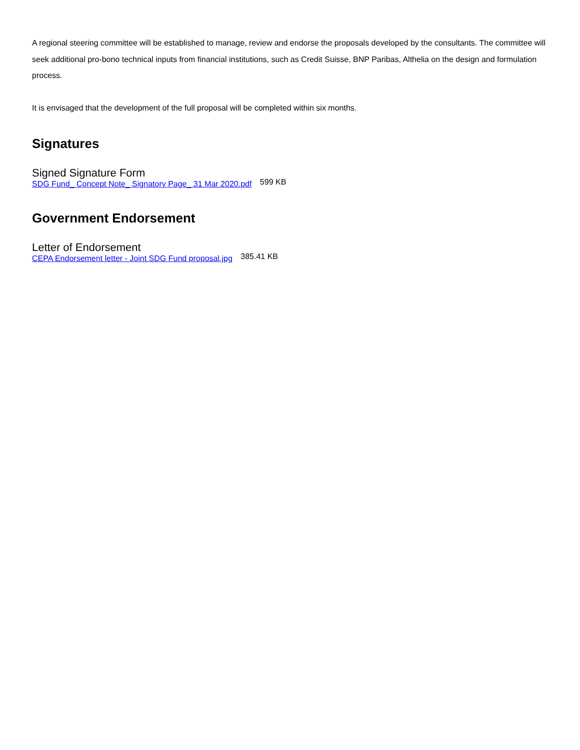A regional steering committee will be established to manage, review and endorse the proposals developed by the consultants. The committee will seek additional pro-bono technical inputs from financial institutions, such as Credit Suisse, BNP Paribas, Althelia on the design and formulation process.
It is envisaged that the development of the full proposal will be completed within six months.
Signatures
Signed Signature Form
SDG Fund_ Concept Note_ Signatory Page_ 31 Mar 2020.pdf 599 KB
Government Endorsement
Letter of Endorsement
CEPA Endorsement letter - Joint SDG Fund proposal.jpg 385.41 KB